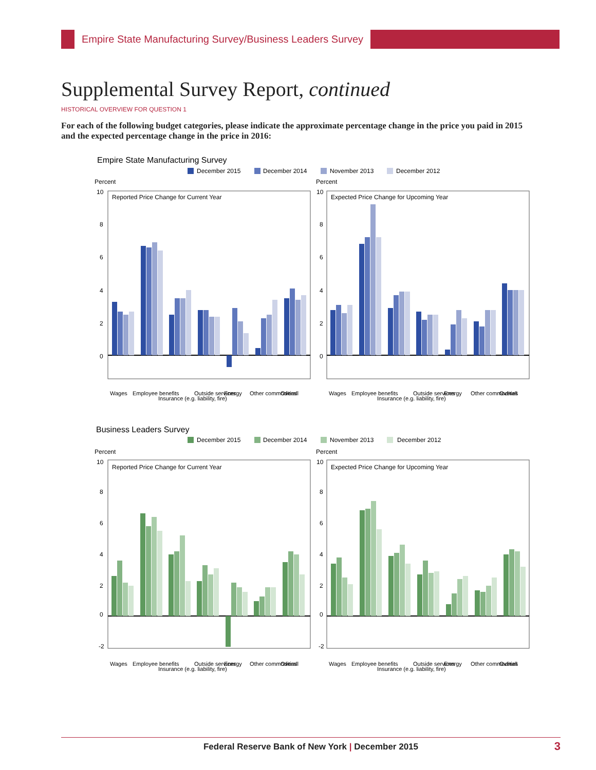Empire State Manufacturing Survey/Business Leaders Survey
Supplemental Survey Report, continued
HISTORICAL OVERVIEW FOR QUESTION 1
For each of the following budget categories, please indicate the approximate percentage change in the price you paid in 2015 and the expected percentage change in the price in 2016:
Empire State Manufacturing Survey
December 2015
December 2014
November 2013
December 2012
Percent
Percent
Reported Price Change for Current Year
Expected Price Change for Upcoming Year
10
8
6
4
2
0
10
8
6
4
2
0
Wages
Employee benefits
Insurance (e.g. liability, fire)
Outside services
Energy
Other commodities
Overall
Wages
Employee benefits
Insurance (e.g. liability, fire)
Outside services
Energy
Other commodities
Overall
Business Leaders Survey
December 2015
December 2014
November 2013
December 2012
Percent
Percent
Reported Price Change for Current Year
Expected Price Change for Upcoming Year
10
8
6
4
2
0
-2
10
8
6
4
2
0
-2
Wages
Employee benefits
Insurance (e.g. liability, fire)
Outside services
Energy
Other commodities
Overall
Wages
Employee benefits
Insurance (e.g. liability, fire)
Outside services
Energy
Other commodities
Overall
Federal Reserve Bank of New York | December 2015 3